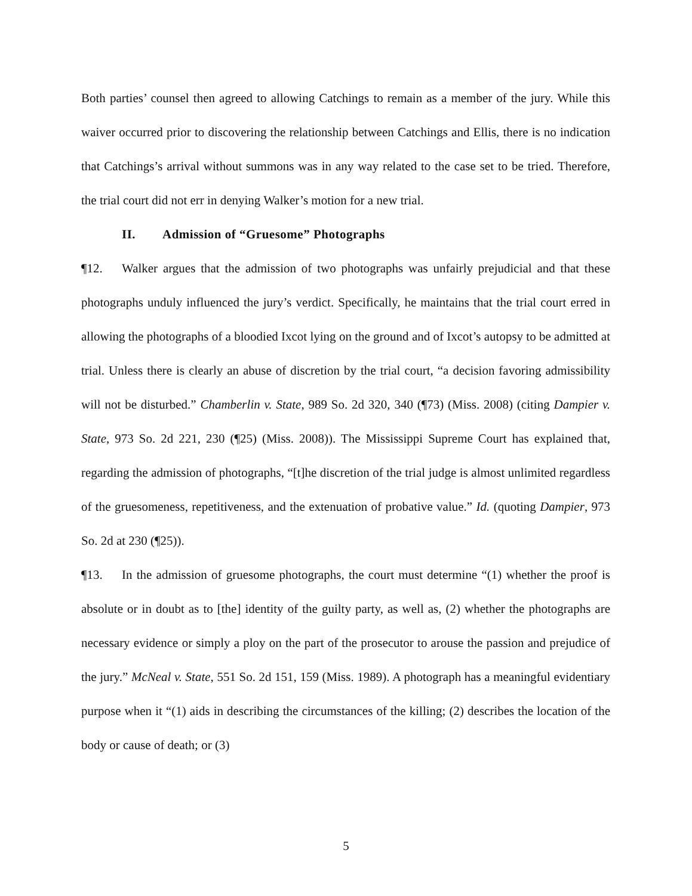Both parties’ counsel then agreed to allowing Catchings to remain as a member of the jury. While this waiver occurred prior to discovering the relationship between Catchings and Ellis, there is no indication that Catchings’s arrival without summons was in any way related to the case set to be tried. Therefore, the trial court did not err in denying Walker’s motion for a new trial.
II. Admission of “Gruesome” Photographs
¶12. Walker argues that the admission of two photographs was unfairly prejudicial and that these photographs unduly influenced the jury’s verdict. Specifically, he maintains that the trial court erred in allowing the photographs of a bloodied Ixcot lying on the ground and of Ixcot’s autopsy to be admitted at trial. Unless there is clearly an abuse of discretion by the trial court, “a decision favoring admissibility will not be disturbed.” Chamberlin v. State, 989 So. 2d 320, 340 (¶73) (Miss. 2008) (citing Dampier v. State, 973 So. 2d 221, 230 (¶25) (Miss. 2008)). The Mississippi Supreme Court has explained that, regarding the admission of photographs, “[t]he discretion of the trial judge is almost unlimited regardless of the gruesomeness, repetitiveness, and the extenuation of probative value.” Id. (quoting Dampier, 973 So. 2d at 230 (¶25)).
¶13. In the admission of gruesome photographs, the court must determine “(1) whether the proof is absolute or in doubt as to [the] identity of the guilty party, as well as, (2) whether the photographs are necessary evidence or simply a ploy on the part of the prosecutor to arouse the passion and prejudice of the jury.” McNeal v. State, 551 So. 2d 151, 159 (Miss. 1989). A photograph has a meaningful evidentiary purpose when it “(1) aids in describing the circumstances of the killing; (2) describes the location of the body or cause of death; or (3)
5